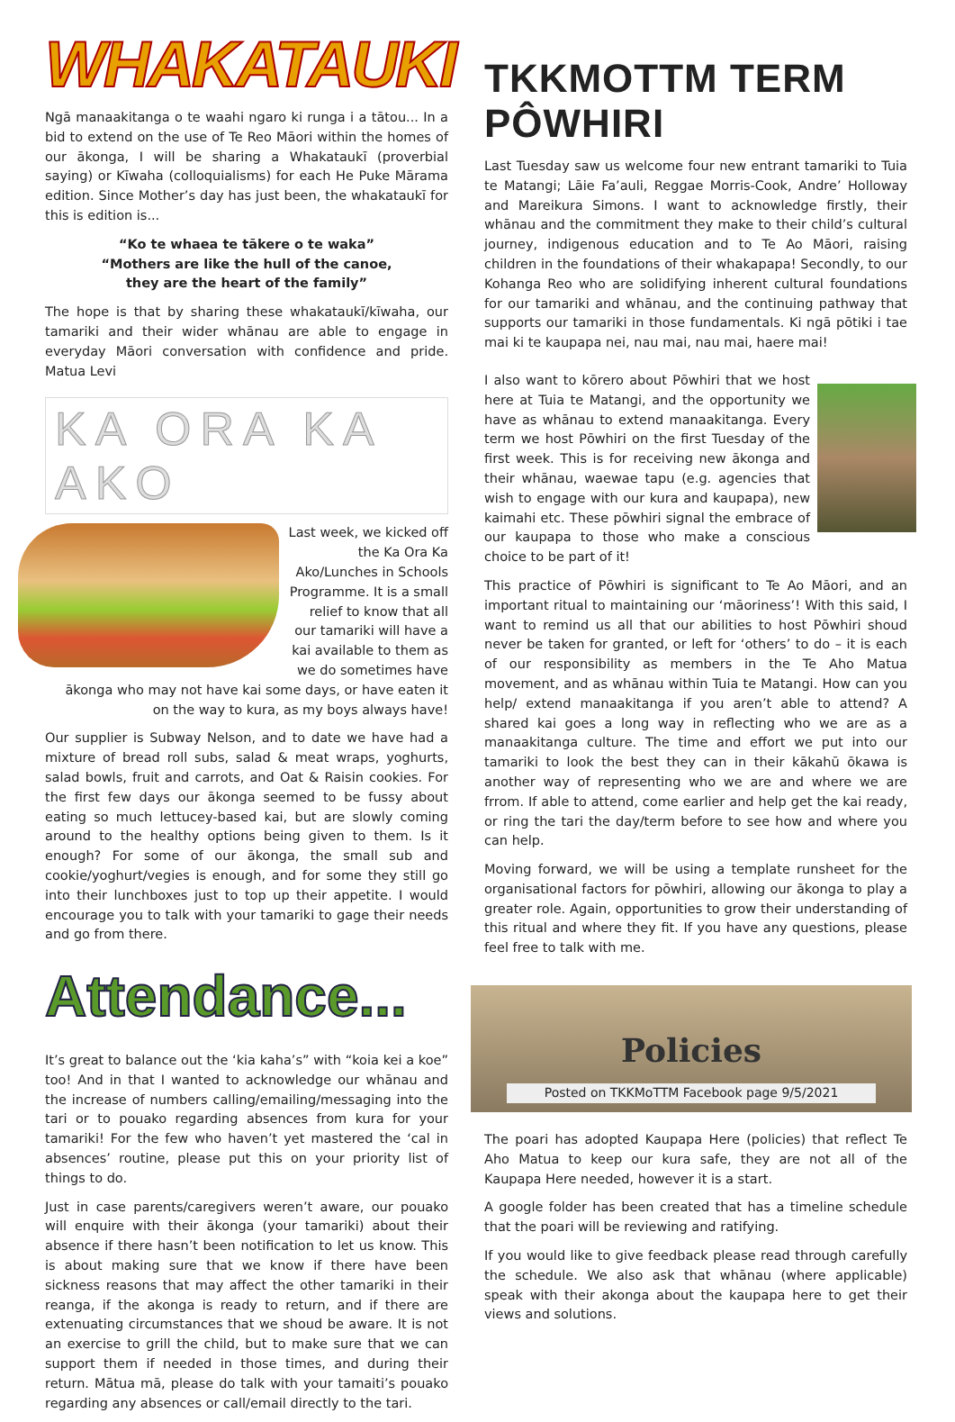WHAKATAUKI
Ngā manaakitanga o te waahi ngaro ki runga i a tātou... In a bid to extend on the use of Te Reo Māori within the homes of our ākonga, I will be sharing a Whakataukī (proverbial saying) or Kīwaha (colloquialisms) for each He Puke Mārama edition. Since Mother’s day has just been, the whakataukī for this is edition is...
“Ko te whaea te tākere o te waka”
“Mothers are like the hull of the canoe,
they are the heart of the family”
The hope is that by sharing these whakataukī/kīwaha, our tamariki and their wider whānau are able to engage in everyday Māori conversation with confidence and pride. Matua Levi
KA ORA KA AKO
Last week, we kicked off the Ka Ora Ka Ako/Lunches in Schools Programme. It is a small relief to know that all our tamariki will have a kai available to them as we do sometimes have ākonga who may not have kai some days, or have eaten it on the way to kura, as my boys always have!
Our supplier is Subway Nelson, and to date we have had a mixture of bread roll subs, salad & meat wraps, yoghurts, salad bowls, fruit and carrots, and Oat & Raisin cookies. For the first few days our ākonga seemed to be fussy about eating so much lettucey-based kai, but are slowly coming around to the healthy options being given to them. Is it enough? For some of our ākonga, the small sub and cookie/yoghurt/vegies is enough, and for some they still go into their lunchboxes just to top up their appetite. I would encourage you to talk with your tamariki to gage their needs and go from there.
Attendance...
It’s great to balance out the ‘kia kaha’s” with “koia kei a koe” too! And in that I wanted to acknowledge our whānau and the increase of numbers calling/emailing/messaging into the tari or to pouako regarding absences from kura for your tamariki! For the few who haven’t yet mastered the ‘cal in absences’ routine, please put this on your priority list of things to do.
Just in case parents/caregivers weren’t aware, our pouako will enquire with their ākonga (your tamariki) about their absence if there hasn’t been notification to let us know. This is about making sure that we know if there have been sickness reasons that may affect the other tamariki in their reanga, if the akonga is ready to return, and if there are extenuating circumstances that we shoud be aware. It is not an exercise to grill the child, but to make sure that we can support them if needed in those times, and during their return. Mātua mā, please do talk with your tamaiti’s pouako regarding any absences or call/email directly to the tari.
TKKMOTTM TERM PÔWHIRI
Last Tuesday saw us welcome four new entrant tamariki to Tuia te Matangi; Lāie Fa’auli, Reggae Morris-Cook, Andre’ Holloway and Mareikura Simons. I want to acknowledge firstly, their whānau and the commitment they make to their child’s cultural journey, indigenous education and to Te Ao Māori, raising children in the foundations of their whakapapa! Secondly, to our Kohanga Reo who are solidifying inherent cultural foundations for our tamariki and whānau, and the continuing pathway that supports our tamariki in those fundamentals. Ki ngā pōtiki i tae mai ki te kaupapa nei, nau mai, nau mai, haere mai!
I also want to kōrero about Pōwhiri that we host here at Tuia te Matangi, and the opportunity we have as whānau to extend manaakitanga. Every term we host Pōwhiri on the first Tuesday of the first week. This is for receiving new ākonga and their whānau, waewae tapu (e.g. agencies that wish to engage with our kura and kaupapa), new kaimahi etc. These pōwhiri signal the embrace of our kaupapa to those who make a conscious choice to be part of it!
This practice of Pōwhiri is significant to Te Ao Māori, and an important ritual to maintaining our ‘māoriness’! With this said, I want to remind us all that our abilities to host Pōwhiri shoud never be taken for granted, or left for ‘others’ to do – it is each of our responsibility as members in the Te Aho Matua movement, and as whānau within Tuia te Matangi. How can you help/ extend manaakitanga if you aren’t able to attend? A shared kai goes a long way in reflecting who we are as a manaakitanga culture. The time and effort we put into our tamariki to look the best they can in their kākahū ōkawa is another way of representing who we are and where we are frrom. If able to attend, come earlier and help get the kai ready, or ring the tari the day/term before to see how and where you can help.
Moving forward, we will be using a template runsheet for the organisational factors for pōwhiri, allowing our ākonga to play a greater role. Again, opportunities to grow their understanding of this ritual and where they fit. If you have any questions, please feel free to talk with me.
Policies
Posted on TKKMoTTM Facebook page 9/5/2021
The poari has adopted Kaupapa Here (policies) that reflect Te Aho Matua to keep our kura safe, they are not all of the Kaupapa Here needed, however it is a start.
A google folder has been created that has a timeline schedule that the poari will be reviewing and ratifying.
If you would like to give feedback please read through carefully the schedule. We also ask that whānau (where applicable) speak with their akonga about the kaupapa here to get their views and solutions.